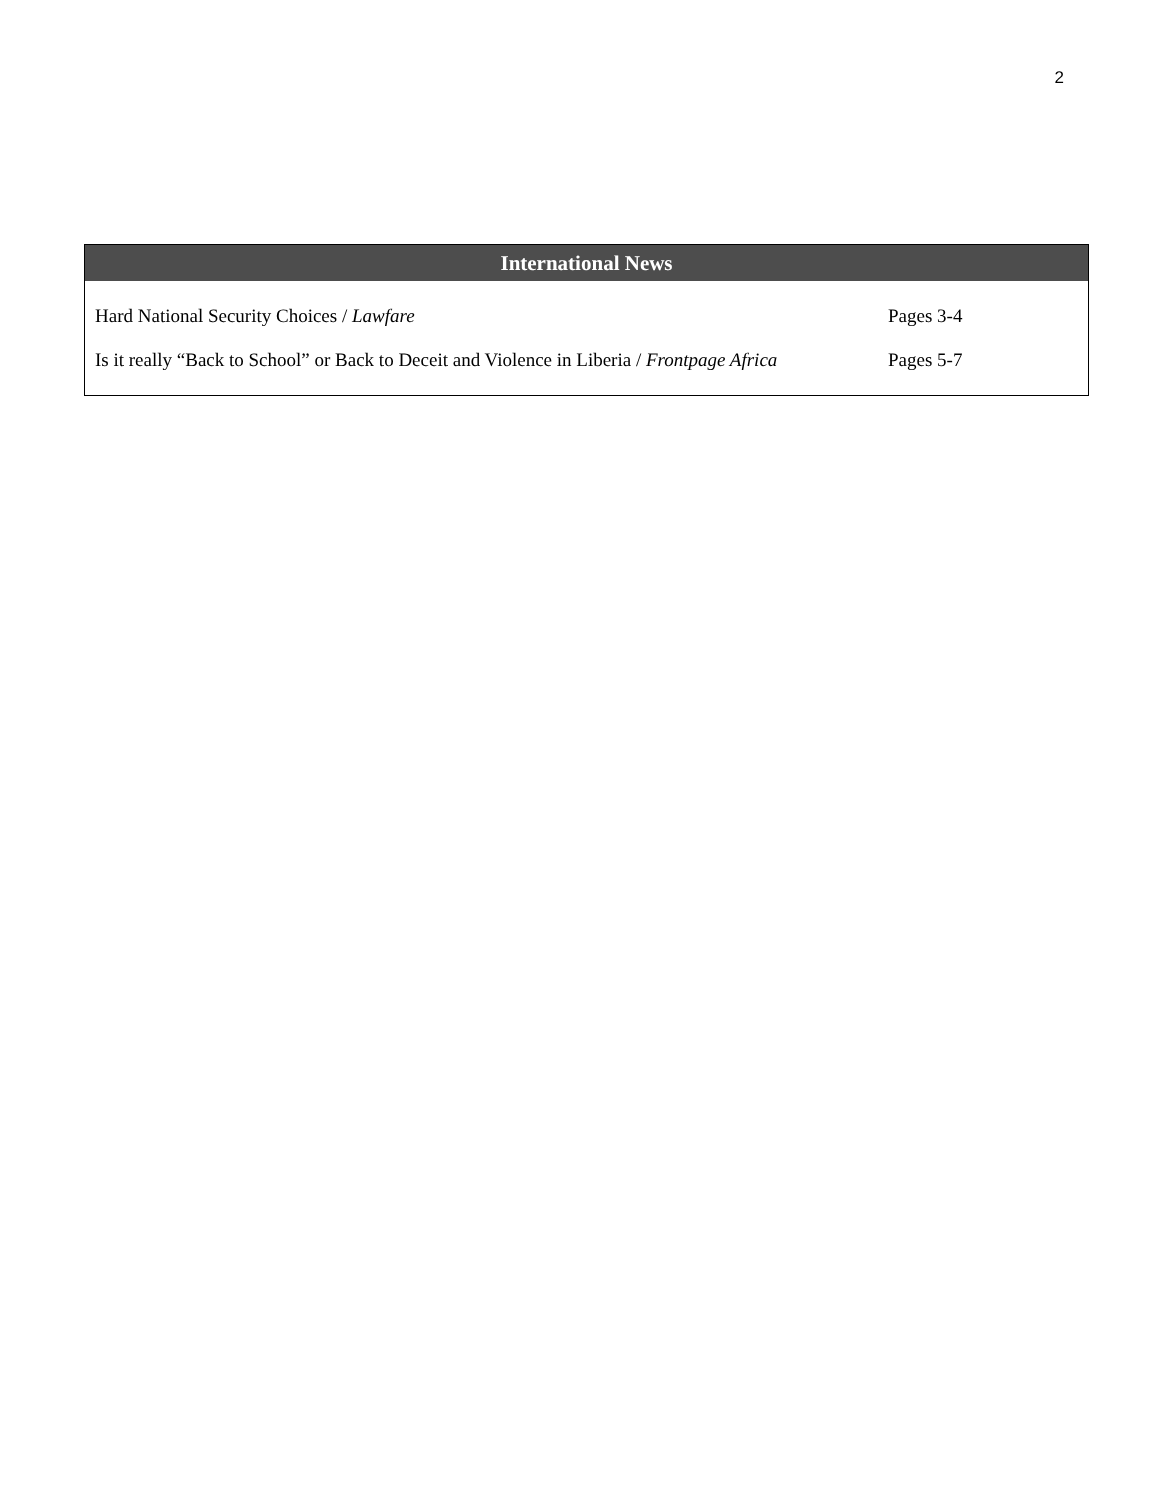2
| International News | |
| --- | --- |
| Hard National Security Choices / Lawfare | Pages 3-4 |
| Is it really “Back to School” or Back to Deceit and Violence in Liberia / Frontpage Africa | Pages 5-7 |